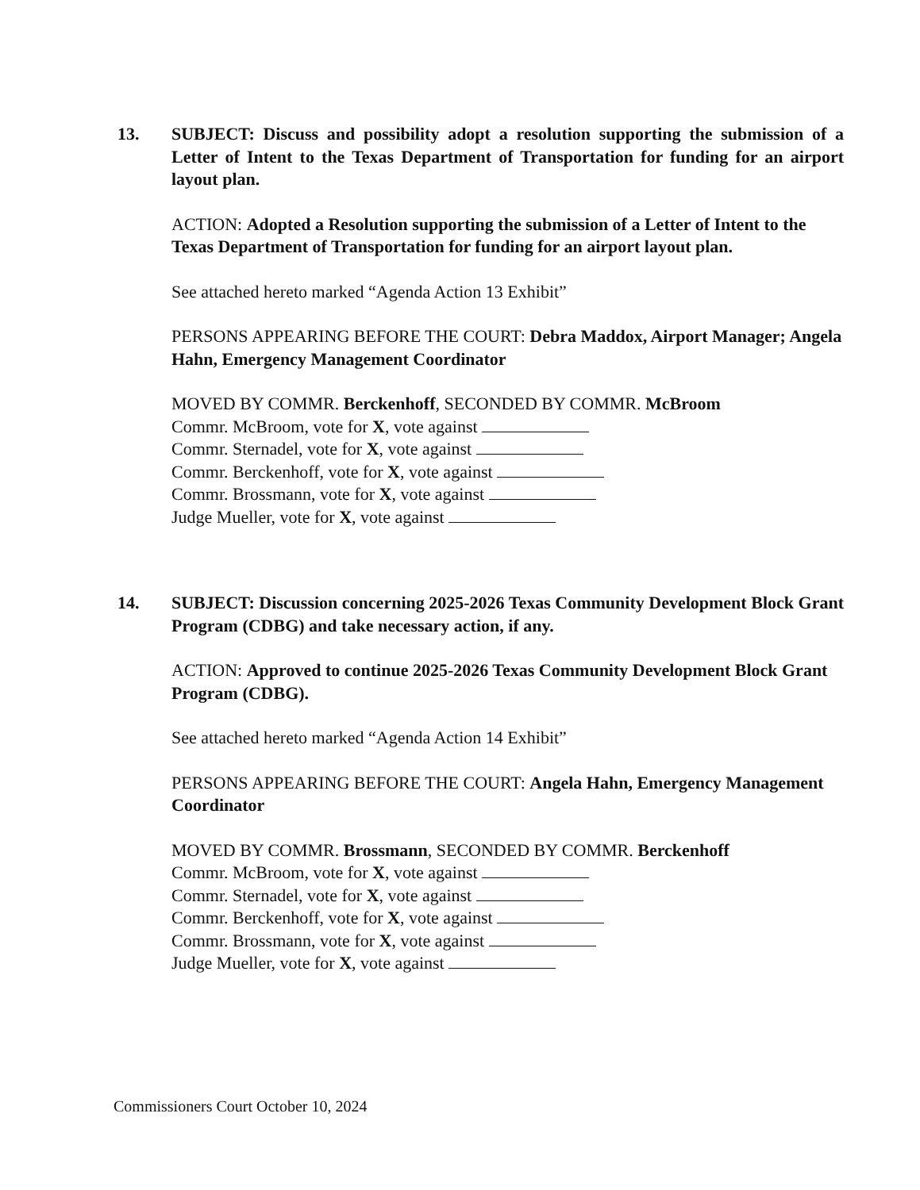13.
SUBJECT: Discuss and possibility adopt a resolution supporting the submission of a Letter of Intent to the Texas Department of Transportation for funding for an airport layout plan.
ACTION: Adopted a Resolution supporting the submission of a Letter of Intent to the Texas Department of Transportation for funding for an airport layout plan.
See attached hereto marked “Agenda Action 13 Exhibit”
PERSONS APPEARING BEFORE THE COURT: Debra Maddox, Airport Manager; Angela Hahn, Emergency Management Coordinator
MOVED BY COMMR. Berckenhoff, SECONDED BY COMMR. McBroom
Commr. McBroom, vote for X, vote against
Commr. Sternadel, vote for X, vote against
Commr. Berckenhoff, vote for X, vote against
Commr. Brossmann, vote for X, vote against
Judge Mueller, vote for X, vote against
14.
SUBJECT: Discussion concerning 2025-2026 Texas Community Development Block Grant Program (CDBG) and take necessary action, if any.
ACTION: Approved to continue 2025-2026 Texas Community Development Block Grant Program (CDBG).
See attached hereto marked “Agenda Action 14 Exhibit”
PERSONS APPEARING BEFORE THE COURT: Angela Hahn, Emergency Management Coordinator
MOVED BY COMMR. Brossmann, SECONDED BY COMMR. Berckenhoff
Commr. McBroom, vote for X, vote against
Commr. Sternadel, vote for X, vote against
Commr. Berckenhoff, vote for X, vote against
Commr. Brossmann, vote for X, vote against
Judge Mueller, vote for X, vote against
Commissioners Court October 10, 2024